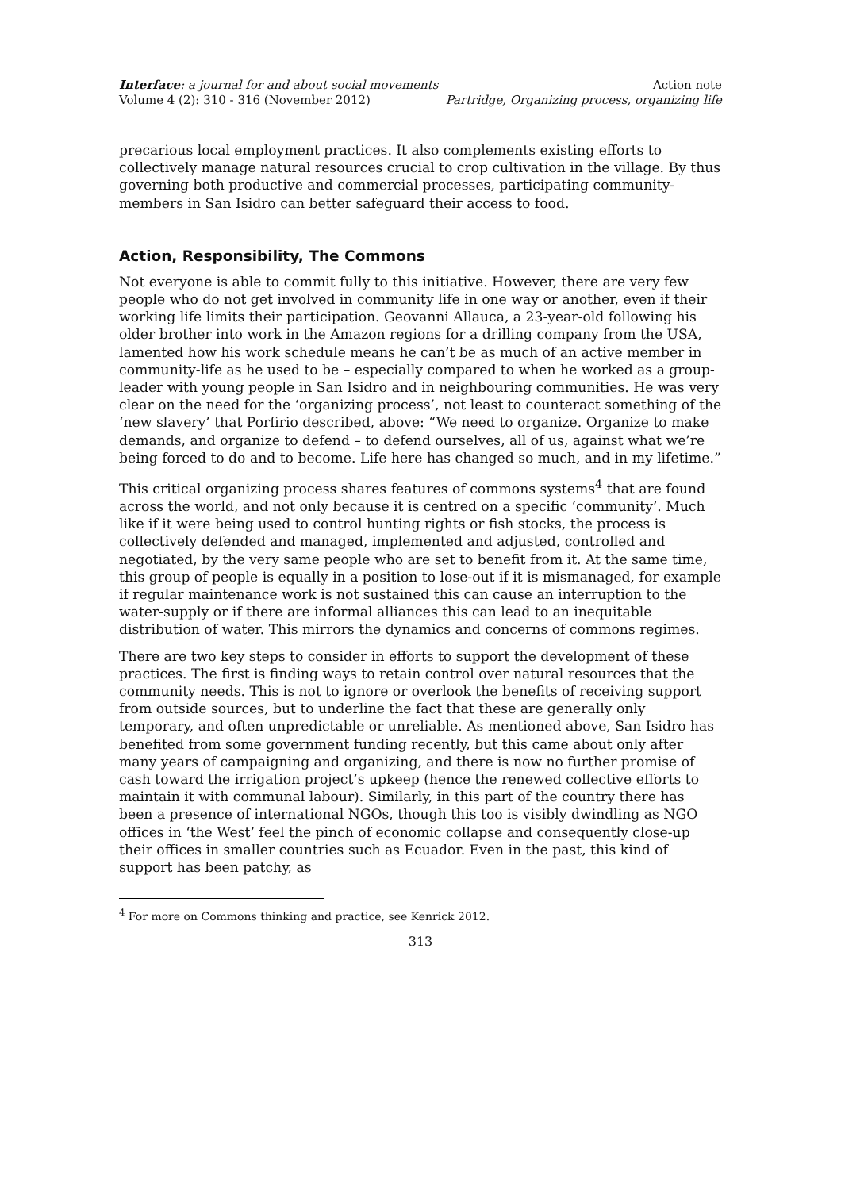Interface: a journal for and about social movements
Volume 4 (2): 310 - 316 (November 2012)
Action note
Partridge, Organizing process, organizing life
precarious local employment practices. It also complements existing efforts to collectively manage natural resources crucial to crop cultivation in the village. By thus governing both productive and commercial processes, participating community-members in San Isidro can better safeguard their access to food.
Action, Responsibility, The Commons
Not everyone is able to commit fully to this initiative. However, there are very few people who do not get involved in community life in one way or another, even if their working life limits their participation. Geovanni Allauca, a 23-year-old following his older brother into work in the Amazon regions for a drilling company from the USA, lamented how his work schedule means he can’t be as much of an active member in community-life as he used to be – especially compared to when he worked as a group-leader with young people in San Isidro and in neighbouring communities. He was very clear on the need for the ‘organizing process’, not least to counteract something of the ‘new slavery’ that Porfirio described, above: “We need to organize. Organize to make demands, and organize to defend – to defend ourselves, all of us, against what we’re being forced to do and to become. Life here has changed so much, and in my lifetime.”
This critical organizing process shares features of commons systems<sup>4</sup> that are found across the world, and not only because it is centred on a specific ‘community’. Much like if it were being used to control hunting rights or fish stocks, the process is collectively defended and managed, implemented and adjusted, controlled and negotiated, by the very same people who are set to benefit from it. At the same time, this group of people is equally in a position to lose-out if it is mismanaged, for example if regular maintenance work is not sustained this can cause an interruption to the water-supply or if there are informal alliances this can lead to an inequitable distribution of water. This mirrors the dynamics and concerns of commons regimes.
There are two key steps to consider in efforts to support the development of these practices. The first is finding ways to retain control over natural resources that the community needs. This is not to ignore or overlook the benefits of receiving support from outside sources, but to underline the fact that these are generally only temporary, and often unpredictable or unreliable. As mentioned above, San Isidro has benefited from some government funding recently, but this came about only after many years of campaigning and organizing, and there is now no further promise of cash toward the irrigation project’s upkeep (hence the renewed collective efforts to maintain it with communal labour). Similarly, in this part of the country there has been a presence of international NGOs, though this too is visibly dwindling as NGO offices in ‘the West’ feel the pinch of economic collapse and consequently close-up their offices in smaller countries such as Ecuador. Even in the past, this kind of support has been patchy, as
<sup>4</sup> For more on Commons thinking and practice, see Kenrick 2012.
313